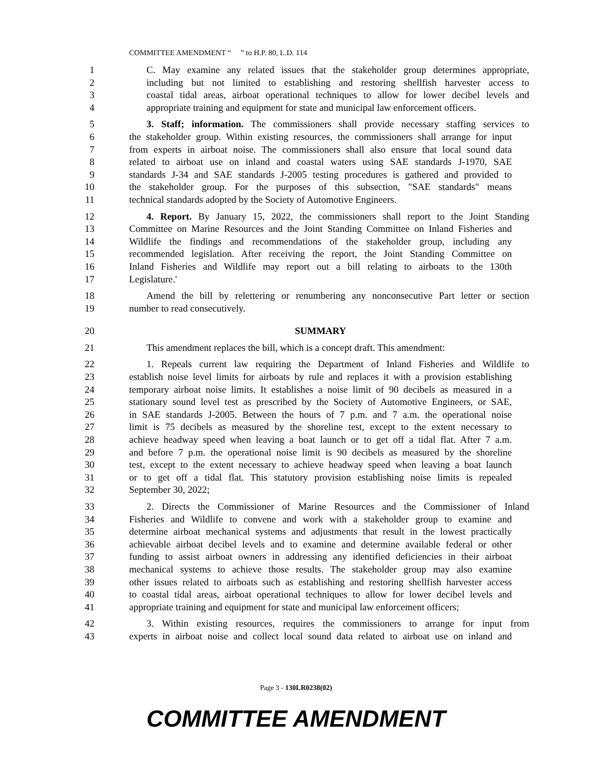COMMITTEE AMENDMENT “ ” to H.P. 80, L.D. 114
1 C. May examine any related issues that the stakeholder group determines appropriate,
2 including but not limited to establishing and restoring shellfish harvester access to
3 coastal tidal areas, airboat operational techniques to allow for lower decibel levels and
4 appropriate training and equipment for state and municipal law enforcement officers.
5 3. Staff; information. The commissioners shall provide necessary staffing services to
6 the stakeholder group. Within existing resources, the commissioners shall arrange for input
7 from experts in airboat noise. The commissioners shall also ensure that local sound data
8 related to airboat use on inland and coastal waters using SAE standards J-1970, SAE
9 standards J-34 and SAE standards J-2005 testing procedures is gathered and provided to
10 the stakeholder group. For the purposes of this subsection, "SAE standards" means
11 technical standards adopted by the Society of Automotive Engineers.
12 4. Report. By January 15, 2022, the commissioners shall report to the Joint Standing
13 Committee on Marine Resources and the Joint Standing Committee on Inland Fisheries and
14 Wildlife the findings and recommendations of the stakeholder group, including any
15 recommended legislation. After receiving the report, the Joint Standing Committee on
16 Inland Fisheries and Wildlife may report out a bill relating to airboats to the 130th
17 Legislature.'
18 Amend the bill by relettering or renumbering any nonconsecutive Part letter or section
19 number to read consecutively.
20 SUMMARY
21 This amendment replaces the bill, which is a concept draft. This amendment:
22 1. Repeals current law requiring the Department of Inland Fisheries and Wildlife to
23 establish noise level limits for airboats by rule and replaces it with a provision establishing
24 temporary airboat noise limits. It establishes a noise limit of 90 decibels as measured in a
25 stationary sound level test as prescribed by the Society of Automotive Engineers, or SAE,
26 in SAE standards J-2005. Between the hours of 7 p.m. and 7 a.m. the operational noise
27 limit is 75 decibels as measured by the shoreline test, except to the extent necessary to
28 achieve headway speed when leaving a boat launch or to get off a tidal flat. After 7 a.m.
29 and before 7 p.m. the operational noise limit is 90 decibels as measured by the shoreline
30 test, except to the extent necessary to achieve headway speed when leaving a boat launch
31 or to get off a tidal flat. This statutory provision establishing noise limits is repealed
32 September 30, 2022;
33 2. Directs the Commissioner of Marine Resources and the Commissioner of Inland
34 Fisheries and Wildlife to convene and work with a stakeholder group to examine and
35 determine airboat mechanical systems and adjustments that result in the lowest practically
36 achievable airboat decibel levels and to examine and determine available federal or other
37 funding to assist airboat owners in addressing any identified deficiencies in their airboat
38 mechanical systems to achieve those results. The stakeholder group may also examine
39 other issues related to airboats such as establishing and restoring shellfish harvester access
40 to coastal tidal areas, airboat operational techniques to allow for lower decibel levels and
41 appropriate training and equipment for state and municipal law enforcement officers;
42 3. Within existing resources, requires the commissioners to arrange for input from
43 experts in airboat noise and collect local sound data related to airboat use on inland and
Page 3 - 130LR0238(02)
COMMITTEE AMENDMENT